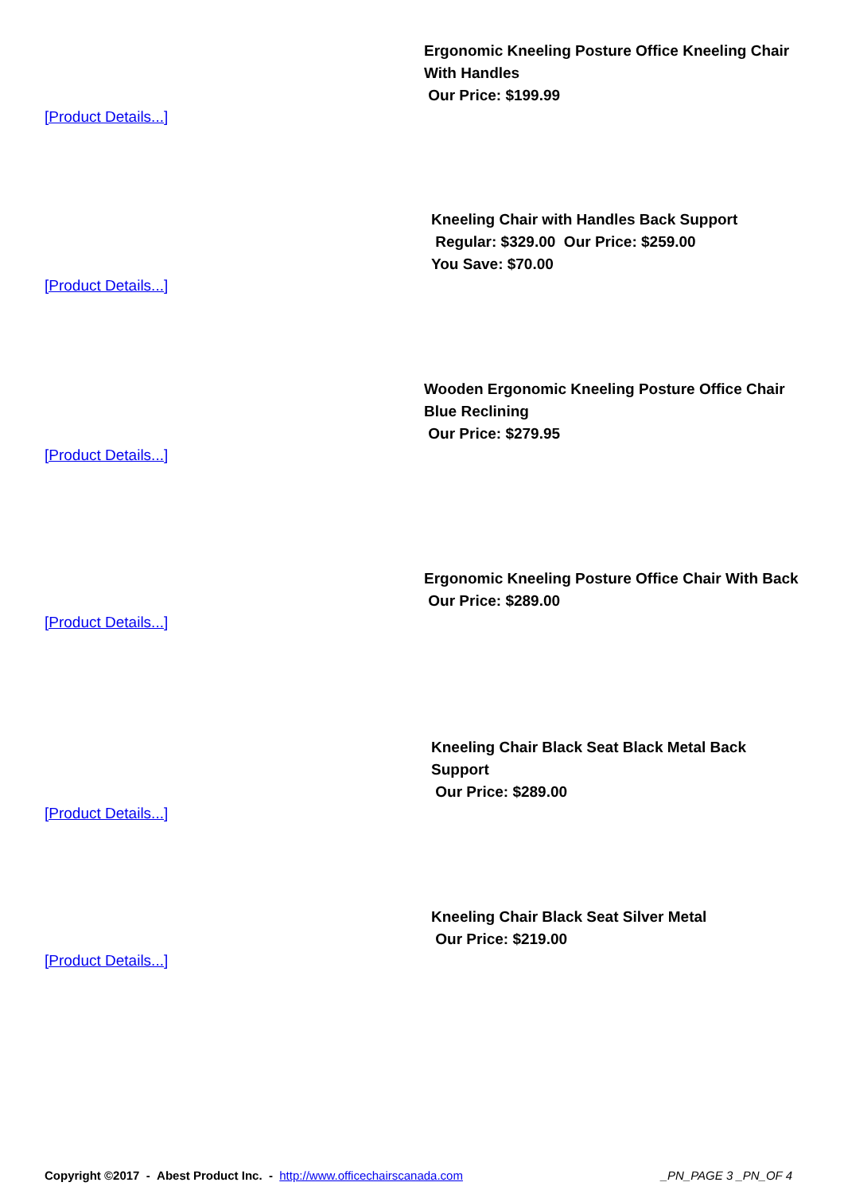Ergonomic Kneeling Posture Office Kneeling Chair With Handles
Our Price: $199.99
[Product Details...]
Kneeling Chair with Handles Back Support
Regular: $329.00 Our Price: $259.00
You Save: $70.00
[Product Details...]
Wooden Ergonomic Kneeling Posture Office Chair Blue Reclining
Our Price: $279.95
[Product Details...]
Ergonomic Kneeling Posture Office Chair With Back
Our Price: $289.00
[Product Details...]
Kneeling Chair Black Seat Black Metal Back Support
Our Price: $289.00
[Product Details...]
Kneeling Chair Black Seat Silver Metal
Our Price: $219.00
[Product Details...]
Copyright ©2017 - Abest Product Inc. - http://www.officechairscanada.com _PN_PAGE 3 _PN_OF 4